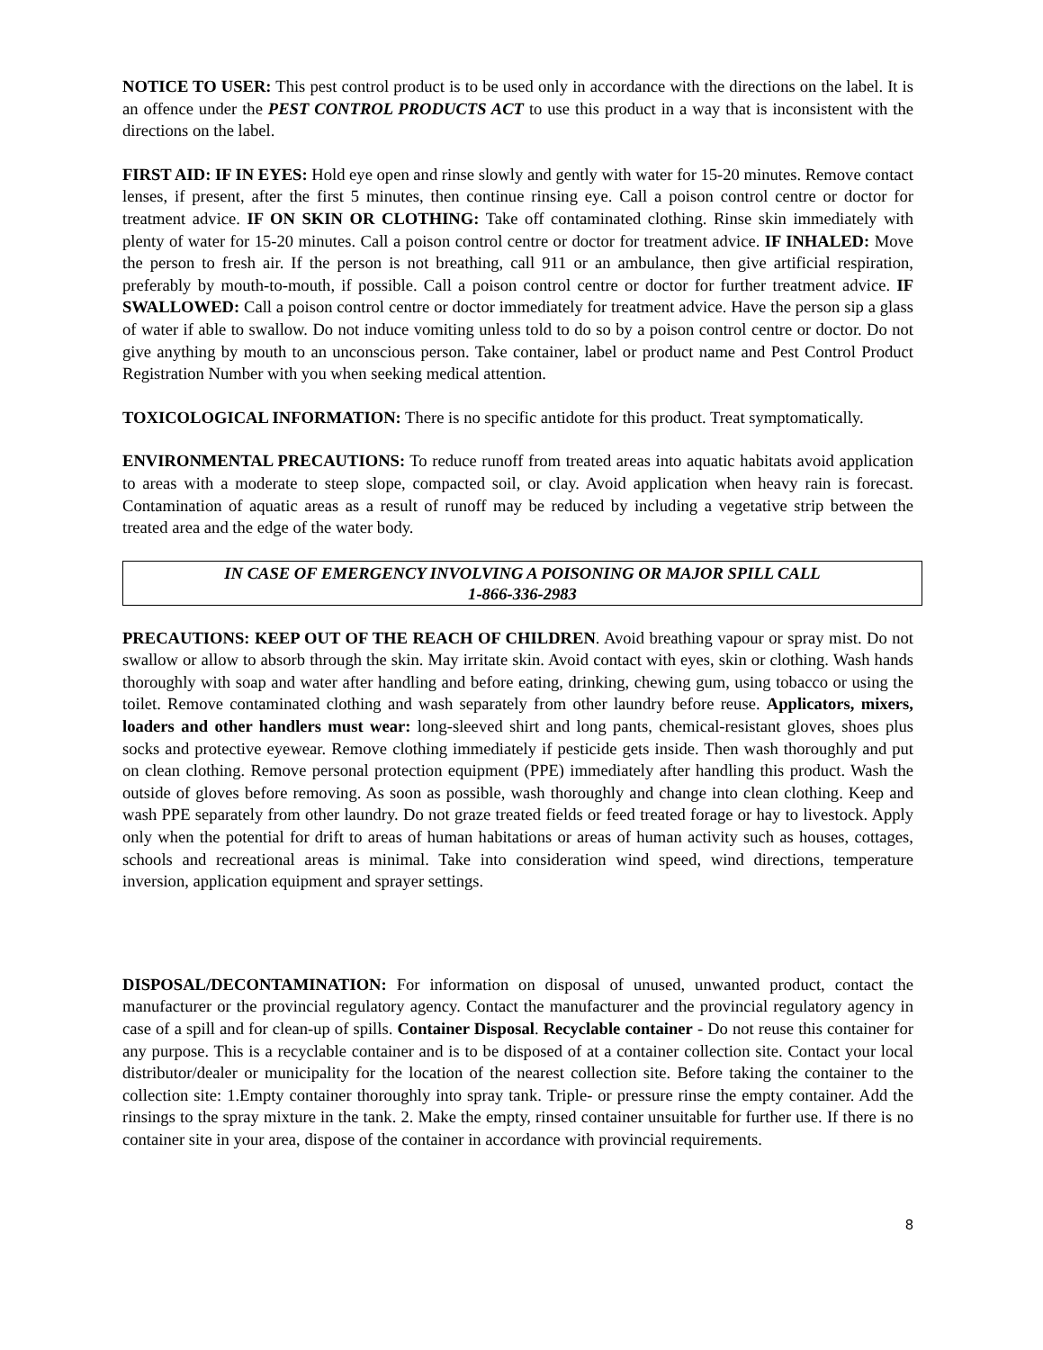NOTICE TO USER: This pest control product is to be used only in accordance with the directions on the label. It is an offence under the PEST CONTROL PRODUCTS ACT to use this product in a way that is inconsistent with the directions on the label.
FIRST AID: IF IN EYES: Hold eye open and rinse slowly and gently with water for 15-20 minutes. Remove contact lenses, if present, after the first 5 minutes, then continue rinsing eye. Call a poison control centre or doctor for treatment advice. IF ON SKIN OR CLOTHING: Take off contaminated clothing. Rinse skin immediately with plenty of water for 15-20 minutes. Call a poison control centre or doctor for treatment advice. IF INHALED: Move the person to fresh air. If the person is not breathing, call 911 or an ambulance, then give artificial respiration, preferably by mouth-to-mouth, if possible. Call a poison control centre or doctor for further treatment advice. IF SWALLOWED: Call a poison control centre or doctor immediately for treatment advice. Have the person sip a glass of water if able to swallow. Do not induce vomiting unless told to do so by a poison control centre or doctor. Do not give anything by mouth to an unconscious person. Take container, label or product name and Pest Control Product Registration Number with you when seeking medical attention.
TOXICOLOGICAL INFORMATION: There is no specific antidote for this product. Treat symptomatically.
ENVIRONMENTAL PRECAUTIONS: To reduce runoff from treated areas into aquatic habitats avoid application to areas with a moderate to steep slope, compacted soil, or clay. Avoid application when heavy rain is forecast. Contamination of aquatic areas as a result of runoff may be reduced by including a vegetative strip between the treated area and the edge of the water body.
IN CASE OF EMERGENCY INVOLVING A POISONING OR MAJOR SPILL CALL
1-866-336-2983
PRECAUTIONS: KEEP OUT OF THE REACH OF CHILDREN. Avoid breathing vapour or spray mist. Do not swallow or allow to absorb through the skin. May irritate skin. Avoid contact with eyes, skin or clothing. Wash hands thoroughly with soap and water after handling and before eating, drinking, chewing gum, using tobacco or using the toilet. Remove contaminated clothing and wash separately from other laundry before reuse. Applicators, mixers, loaders and other handlers must wear: long-sleeved shirt and long pants, chemical-resistant gloves, shoes plus socks and protective eyewear. Remove clothing immediately if pesticide gets inside. Then wash thoroughly and put on clean clothing. Remove personal protection equipment (PPE) immediately after handling this product. Wash the outside of gloves before removing. As soon as possible, wash thoroughly and change into clean clothing. Keep and wash PPE separately from other laundry. Do not graze treated fields or feed treated forage or hay to livestock. Apply only when the potential for drift to areas of human habitations or areas of human activity such as houses, cottages, schools and recreational areas is minimal. Take into consideration wind speed, wind directions, temperature inversion, application equipment and sprayer settings.
DISPOSAL/DECONTAMINATION: For information on disposal of unused, unwanted product, contact the manufacturer or the provincial regulatory agency. Contact the manufacturer and the provincial regulatory agency in case of a spill and for clean-up of spills. Container Disposal. Recyclable container - Do not reuse this container for any purpose. This is a recyclable container and is to be disposed of at a container collection site. Contact your local distributor/dealer or municipality for the location of the nearest collection site. Before taking the container to the collection site: 1.Empty container thoroughly into spray tank. Triple- or pressure rinse the empty container. Add the rinsings to the spray mixture in the tank. 2. Make the empty, rinsed container unsuitable for further use. If there is no container site in your area, dispose of the container in accordance with provincial requirements.
8